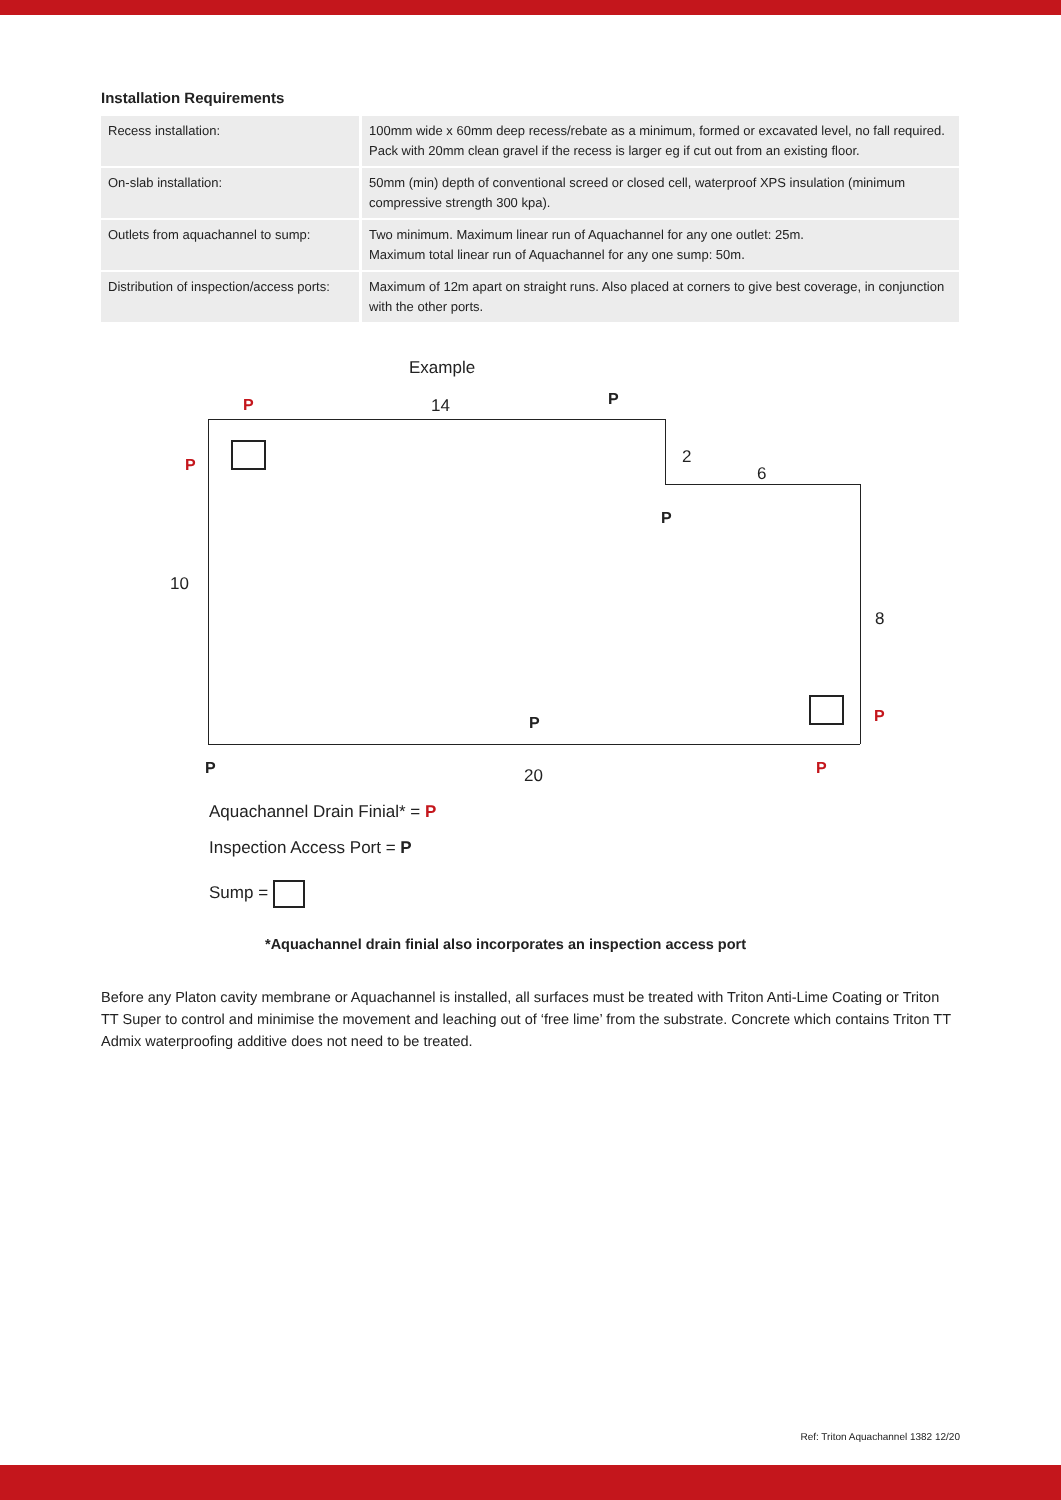Installation Requirements
| Recess installation: | 100mm wide x 60mm deep recess/rebate as a minimum, formed or excavated level, no fall required. Pack with 20mm clean gravel if the recess is larger eg if cut out from an existing floor. |
| On-slab installation: | 50mm (min) depth of conventional screed or closed cell, waterproof XPS insulation (minimum compressive strength 300 kpa). |
| Outlets from aquachannel to sump: | Two minimum. Maximum linear run of Aquachannel for any one outlet: 25m. Maximum total linear run of Aquachannel for any one sump: 50m. |
| Distribution of inspection/access ports: | Maximum of 12m apart on straight runs. Also placed at corners to give best coverage, in conjunction with the other ports. |
Example
P 14 P
P 2
6
P
10
8
P P
P 20 P
Aquachannel Drain Finial* = P
Inspection Access Port = P
Sump =
*Aquachannel drain finial also incorporates an inspection access port
Before any Platon cavity membrane or Aquachannel is installed, all surfaces must be treated with Triton Anti-Lime Coating or Triton TT Super to control and minimise the movement and leaching out of ‘free lime’ from the substrate. Concrete which contains Triton TT Admix waterproofing additive does not need to be treated.
Ref: Triton Aquachannel 1382 12/20